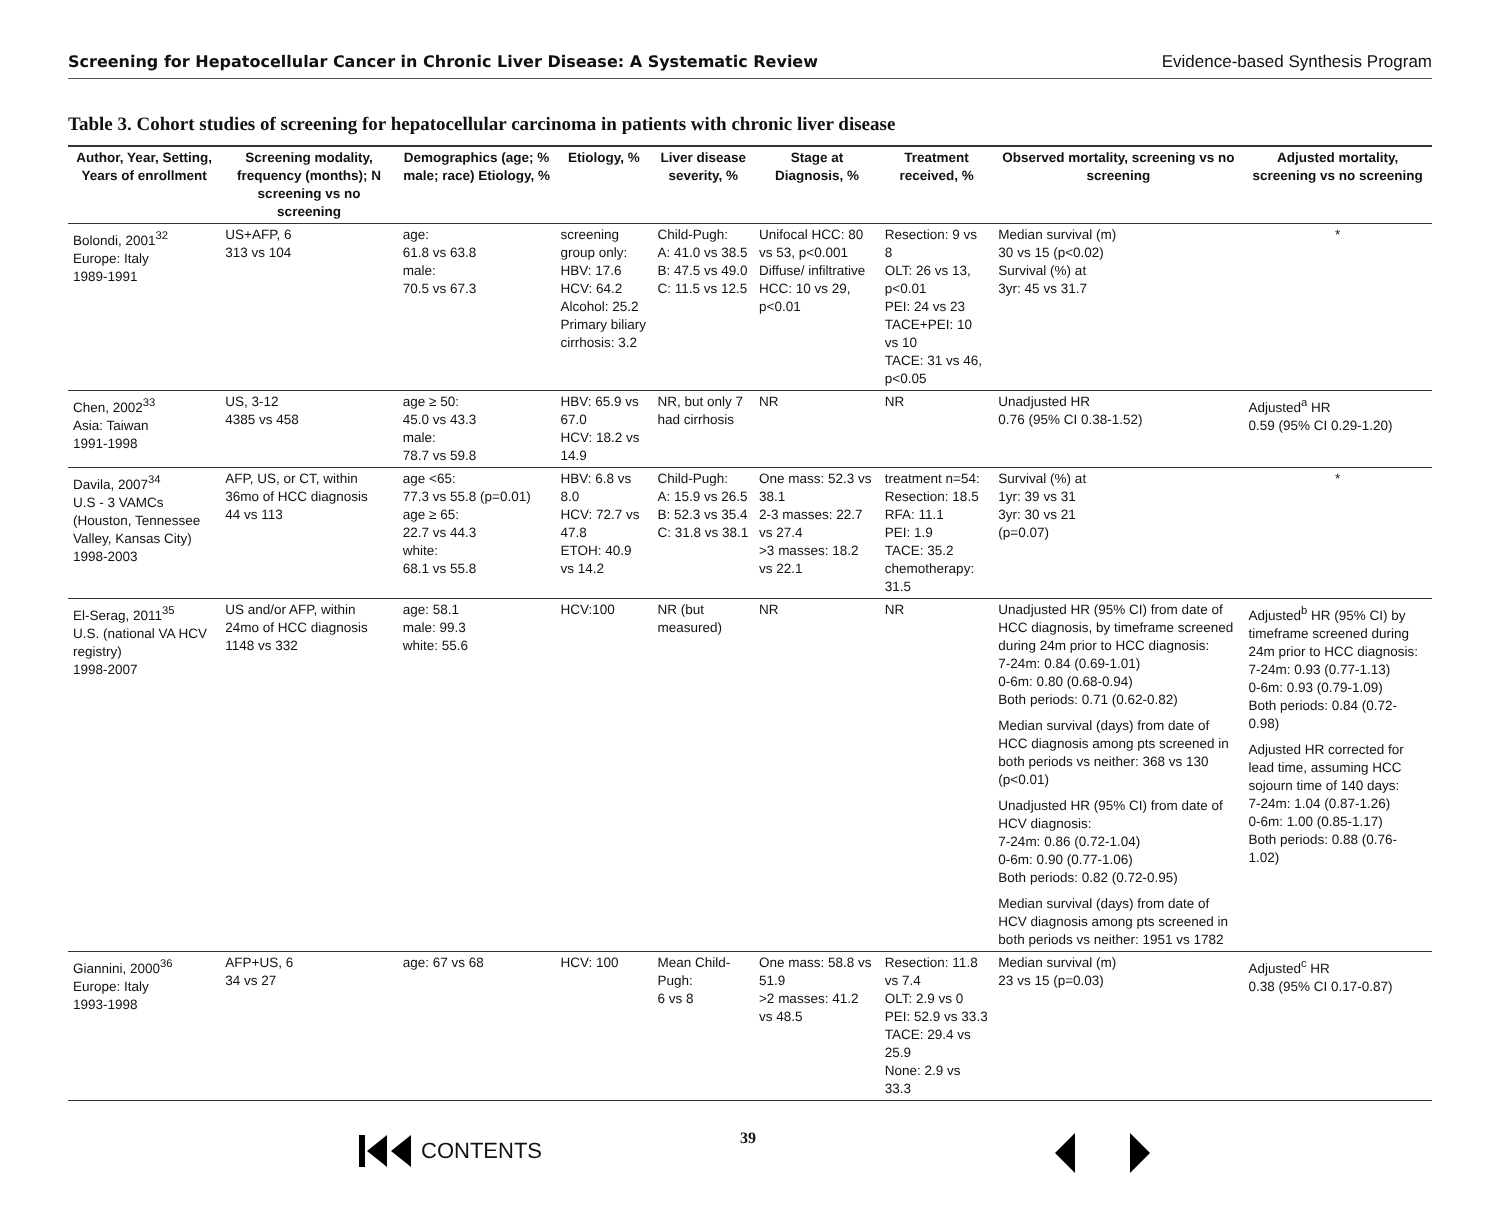Screening for Hepatocellular Cancer in Chronic Liver Disease: A Systematic Review Evidence-based Synthesis Program
Table 3. Cohort studies of screening for hepatocellular carcinoma in patients with chronic liver disease
| Author, Year, Setting, Years of enrollment | Screening modality, frequency (months); N screening vs no screening | Demographics (age; % male; race) Etiology, % | Etiology, % | Liver disease severity, % | Stage at Diagnosis, % | Treatment received, % | Observed mortality, screening vs no screening | Adjusted mortality, screening vs no screening |
| --- | --- | --- | --- | --- | --- | --- | --- | --- |
| Bolondi, 2001<sup>32</sup> Europe: Italy 1989-1991 | US+AFP, 6 313 vs 104 | age: 61.8 vs 63.8 male: 70.5 vs 67.3 | screening group only: HBV: 17.6 HCV: 64.2 Alcohol: 25.2 Primary biliary cirrhosis: 3.2 | Child-Pugh: A: 41.0 vs 38.5 B: 47.5 vs 49.0 C: 11.5 vs 12.5 | Unifocal HCC: 80 vs 53, p<0.001 Diffuse/ infiltrative HCC: 10 vs 29, p<0.01 | Resection: 9 vs 8 OLT: 26 vs 13, p<0.01 PEI: 24 vs 23 TACE+PEI: 10 vs 10 TACE: 31 vs 46, p<0.05 | Median survival (m) 30 vs 15 (p<0.02) Survival (%) at 3yr: 45 vs 31.7 | * |
| Chen, 2002<sup>33</sup> Asia: Taiwan 1991-1998 | US, 3-12 4385 vs 458 | age ≥ 50: 45.0 vs 43.3 male: 78.7 vs 59.8 | HBV: 65.9 vs 67.0 HCV: 18.2 vs 14.9 | NR, but only 7 had cirrhosis | NR | NR | Unadjusted HR 0.76 (95% CI 0.38-1.52) | Adjusted<sup>a</sup> HR 0.59 (95% CI 0.29-1.20) |
| Davila, 2007<sup>34</sup> U.S - 3 VAMCs (Houston, Tennessee Valley, Kansas City) 1998-2003 | AFP, US, or CT, within 36mo of HCC diagnosis 44 vs 113 | age <65: 77.3 vs 55.8 (p=0.01) age ≥ 65: 22.7 vs 44.3 white: 68.1 vs 55.8 | HBV: 6.8 vs 8.0 HCV: 72.7 vs 47.8 ETOH: 40.9 vs 14.2 | Child-Pugh: A: 15.9 vs 26.5 B: 52.3 vs 35.4 C: 31.8 vs 38.1 | One mass: 52.3 vs 38.1 2-3 masses: 22.7 vs 27.4 >3 masses: 18.2 vs 22.1 | treatment n=54: Resection: 18.5 RFA: 11.1 PEI: 1.9 TACE: 35.2 chemotherapy: 31.5 | Survival (%) at 1yr: 39 vs 31 3yr: 30 vs 21 (p=0.07) | * |
| El-Serag, 2011<sup>35</sup> U.S. (national VA HCV registry) 1998-2007 | US and/or AFP, within 24mo of HCC diagnosis 1148 vs 332 | age: 58.1 male: 99.3 white: 55.6 | HCV:100 | NR (but measured) | NR | NR | Unadjusted HR (95% CI) from date of HCC diagnosis, by timeframe screened during 24m prior to HCC diagnosis: 7-24m: 0.84 (0.69-1.01) 0-6m: 0.80 (0.68-0.94) Both periods: 0.71 (0.62-0.82) Median survival (days) from date of HCC diagnosis among pts screened in both periods vs neither: 368 vs 130 (p<0.01) Unadjusted HR (95% CI) from date of HCV diagnosis: 7-24m: 0.86 (0.72-1.04) 0-6m: 0.90 (0.77-1.06) Both periods: 0.82 (0.72-0.95) Median survival (days) from date of HCV diagnosis among pts screened in both periods vs neither: 1951 vs 1782 | Adjusted<sup>b</sup> HR (95% CI) by timeframe screened during 24m prior to HCC diagnosis: 7-24m: 0.93 (0.77-1.13) 0-6m: 0.93 (0.79-1.09) Both periods: 0.84 (0.72-0.98) Adjusted HR corrected for lead time, assuming HCC sojourn time of 140 days: 7-24m: 1.04 (0.87-1.26) 0-6m: 1.00 (0.85-1.17) Both periods: 0.88 (0.76-1.02) |
| Giannini, 2000<sup>36</sup> Europe: Italy 1993-1998 | AFP+US, 6 34 vs 27 | age: 67 vs 68 | HCV: 100 | Mean Child-Pugh: 6 vs 8 | One mass: 58.8 vs 51.9 >2 masses: 41.2 vs 48.5 | Resection: 11.8 vs 7.4 OLT: 2.9 vs 0 PEI: 52.9 vs 33.3 TACE: 29.4 vs 25.9 None: 2.9 vs 33.3 | Median survival (m) 23 vs 15 (p=0.03) | Adjusted<sup>c</sup> HR 0.38 (95% CI 0.17-0.87) |
CONTENTS 39